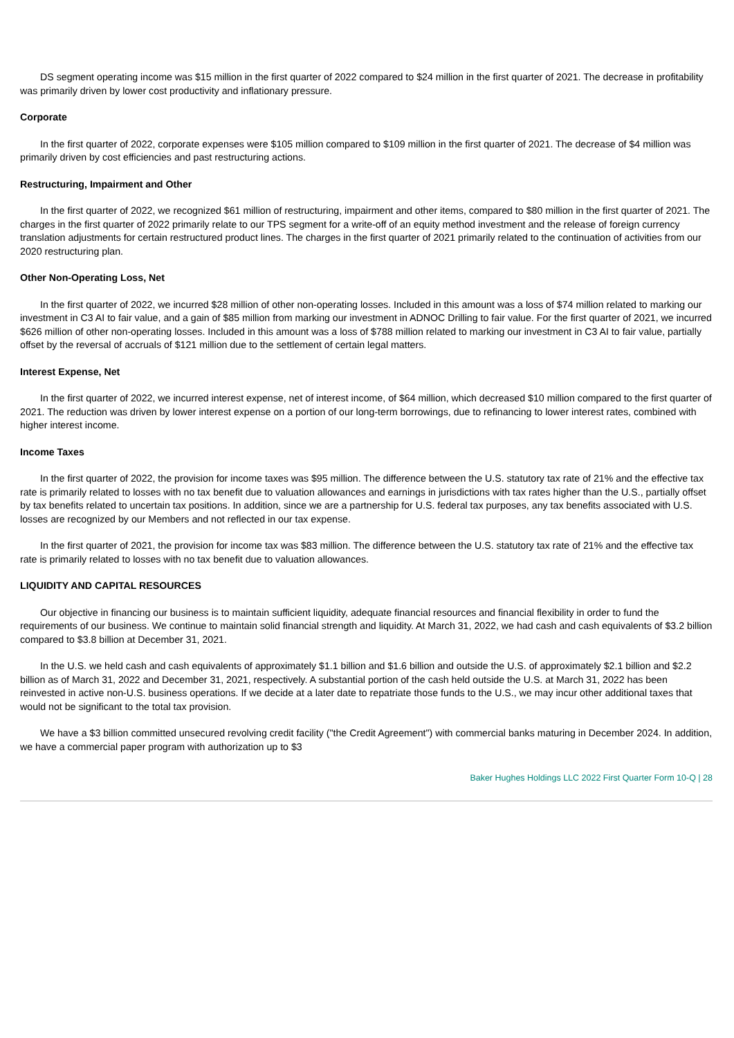DS segment operating income was $15 million in the first quarter of 2022 compared to $24 million in the first quarter of 2021. The decrease in profitability was primarily driven by lower cost productivity and inflationary pressure.
Corporate
In the first quarter of 2022, corporate expenses were $105 million compared to $109 million in the first quarter of 2021. The decrease of $4 million was primarily driven by cost efficiencies and past restructuring actions.
Restructuring, Impairment and Other
In the first quarter of 2022, we recognized $61 million of restructuring, impairment and other items, compared to $80 million in the first quarter of 2021. The charges in the first quarter of 2022 primarily relate to our TPS segment for a write-off of an equity method investment and the release of foreign currency translation adjustments for certain restructured product lines. The charges in the first quarter of 2021 primarily related to the continuation of activities from our 2020 restructuring plan.
Other Non-Operating Loss, Net
In the first quarter of 2022, we incurred $28 million of other non-operating losses. Included in this amount was a loss of $74 million related to marking our investment in C3 AI to fair value, and a gain of $85 million from marking our investment in ADNOC Drilling to fair value. For the first quarter of 2021, we incurred $626 million of other non-operating losses. Included in this amount was a loss of $788 million related to marking our investment in C3 AI to fair value, partially offset by the reversal of accruals of $121 million due to the settlement of certain legal matters.
Interest Expense, Net
In the first quarter of 2022, we incurred interest expense, net of interest income, of $64 million, which decreased $10 million compared to the first quarter of 2021. The reduction was driven by lower interest expense on a portion of our long-term borrowings, due to refinancing to lower interest rates, combined with higher interest income.
Income Taxes
In the first quarter of 2022, the provision for income taxes was $95 million. The difference between the U.S. statutory tax rate of 21% and the effective tax rate is primarily related to losses with no tax benefit due to valuation allowances and earnings in jurisdictions with tax rates higher than the U.S., partially offset by tax benefits related to uncertain tax positions. In addition, since we are a partnership for U.S. federal tax purposes, any tax benefits associated with U.S. losses are recognized by our Members and not reflected in our tax expense.
In the first quarter of 2021, the provision for income tax was $83 million. The difference between the U.S. statutory tax rate of 21% and the effective tax rate is primarily related to losses with no tax benefit due to valuation allowances.
LIQUIDITY AND CAPITAL RESOURCES
Our objective in financing our business is to maintain sufficient liquidity, adequate financial resources and financial flexibility in order to fund the requirements of our business. We continue to maintain solid financial strength and liquidity. At March 31, 2022, we had cash and cash equivalents of $3.2 billion compared to $3.8 billion at December 31, 2021.
In the U.S. we held cash and cash equivalents of approximately $1.1 billion and $1.6 billion and outside the U.S. of approximately $2.1 billion and $2.2 billion as of March 31, 2022 and December 31, 2021, respectively. A substantial portion of the cash held outside the U.S. at March 31, 2022 has been reinvested in active non-U.S. business operations. If we decide at a later date to repatriate those funds to the U.S., we may incur other additional taxes that would not be significant to the total tax provision.
We have a $3 billion committed unsecured revolving credit facility ("the Credit Agreement") with commercial banks maturing in December 2024. In addition, we have a commercial paper program with authorization up to $3
Baker Hughes Holdings LLC 2022 First Quarter Form 10-Q | 28